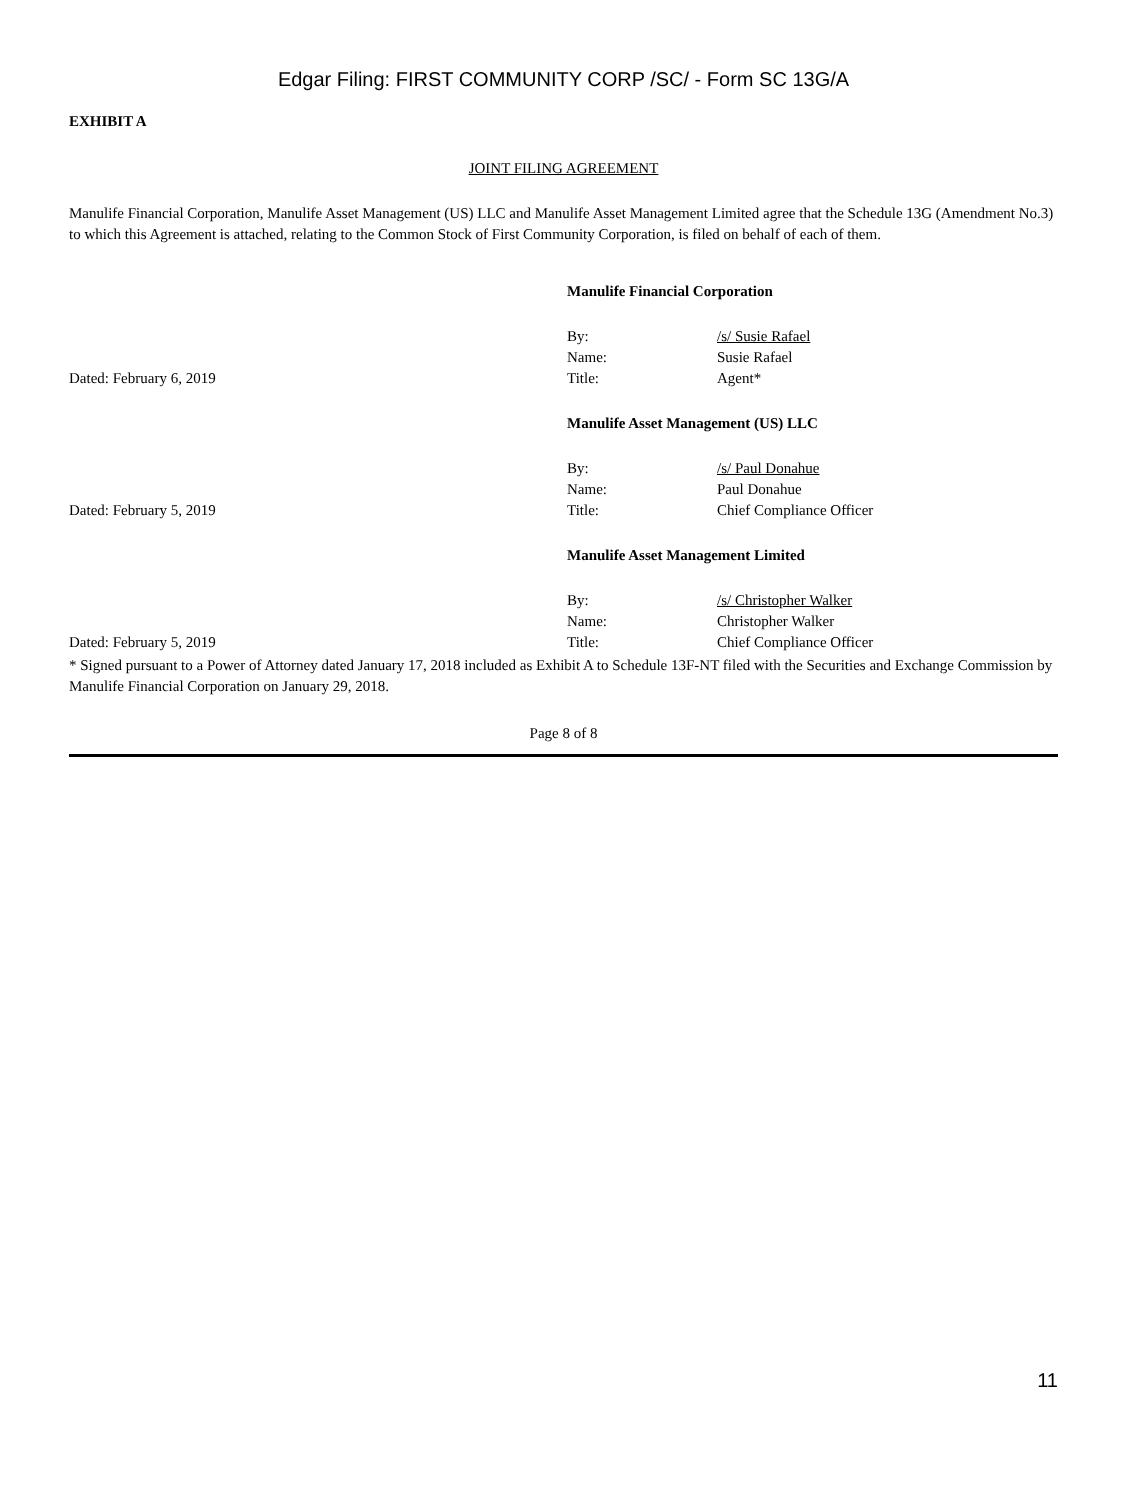Edgar Filing: FIRST COMMUNITY CORP /SC/ - Form SC 13G/A
EXHIBIT A
JOINT FILING AGREEMENT
Manulife Financial Corporation, Manulife Asset Management (US) LLC and Manulife Asset Management Limited agree that the Schedule 13G (Amendment No.3) to which this Agreement is attached, relating to the Common Stock of First Community Corporation, is filed on behalf of each of them.
| | Manulife Financial Corporation | |
| | By: | /s/ Susie Rafael |
| | Name: | Susie Rafael |
| Dated: February 6, 2019 | Title: | Agent* |
| | Manulife Asset Management (US) LLC | |
| | By: | /s/ Paul Donahue |
| | Name: | Paul Donahue |
| Dated: February 5, 2019 | Title: | Chief Compliance Officer |
| | Manulife Asset Management Limited | |
| | By: | /s/ Christopher Walker |
| | Name: | Christopher Walker |
| Dated: February 5, 2019 | Title: | Chief Compliance Officer |
* Signed pursuant to a Power of Attorney dated January 17, 2018 included as Exhibit A to Schedule 13F-NT filed with the Securities and Exchange Commission by Manulife Financial Corporation on January 29, 2018.
Page 8 of 8
11